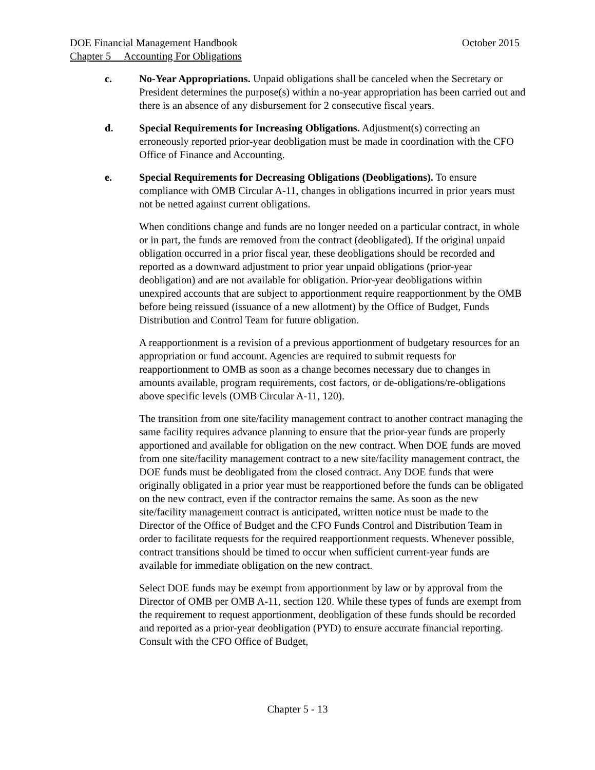DOE Financial Management Handbook October 2015
Chapter 5 Accounting For Obligations
c. No-Year Appropriations. Unpaid obligations shall be canceled when the Secretary or President determines the purpose(s) within a no-year appropriation has been carried out and there is an absence of any disbursement for 2 consecutive fiscal years.
d. Special Requirements for Increasing Obligations. Adjustment(s) correcting an erroneously reported prior-year deobligation must be made in coordination with the CFO Office of Finance and Accounting.
e. Special Requirements for Decreasing Obligations (Deobligations). To ensure compliance with OMB Circular A-11, changes in obligations incurred in prior years must not be netted against current obligations.
When conditions change and funds are no longer needed on a particular contract, in whole or in part, the funds are removed from the contract (deobligated). If the original unpaid obligation occurred in a prior fiscal year, these deobligations should be recorded and reported as a downward adjustment to prior year unpaid obligations (prior-year deobligation) and are not available for obligation. Prior-year deobligations within unexpired accounts that are subject to apportionment require reapportionment by the OMB before being reissued (issuance of a new allotment) by the Office of Budget, Funds Distribution and Control Team for future obligation.
A reapportionment is a revision of a previous apportionment of budgetary resources for an appropriation or fund account. Agencies are required to submit requests for reapportionment to OMB as soon as a change becomes necessary due to changes in amounts available, program requirements, cost factors, or de-obligations/re-obligations above specific levels (OMB Circular A-11, 120).
The transition from one site/facility management contract to another contract managing the same facility requires advance planning to ensure that the prior-year funds are properly apportioned and available for obligation on the new contract. When DOE funds are moved from one site/facility management contract to a new site/facility management contract, the DOE funds must be deobligated from the closed contract. Any DOE funds that were originally obligated in a prior year must be reapportioned before the funds can be obligated on the new contract, even if the contractor remains the same. As soon as the new site/facility management contract is anticipated, written notice must be made to the Director of the Office of Budget and the CFO Funds Control and Distribution Team in order to facilitate requests for the required reapportionment requests. Whenever possible, contract transitions should be timed to occur when sufficient current-year funds are available for immediate obligation on the new contract.
Select DOE funds may be exempt from apportionment by law or by approval from the Director of OMB per OMB A-11, section 120. While these types of funds are exempt from the requirement to request apportionment, deobligation of these funds should be recorded and reported as a prior-year deobligation (PYD) to ensure accurate financial reporting. Consult with the CFO Office of Budget,
Chapter 5 - 13